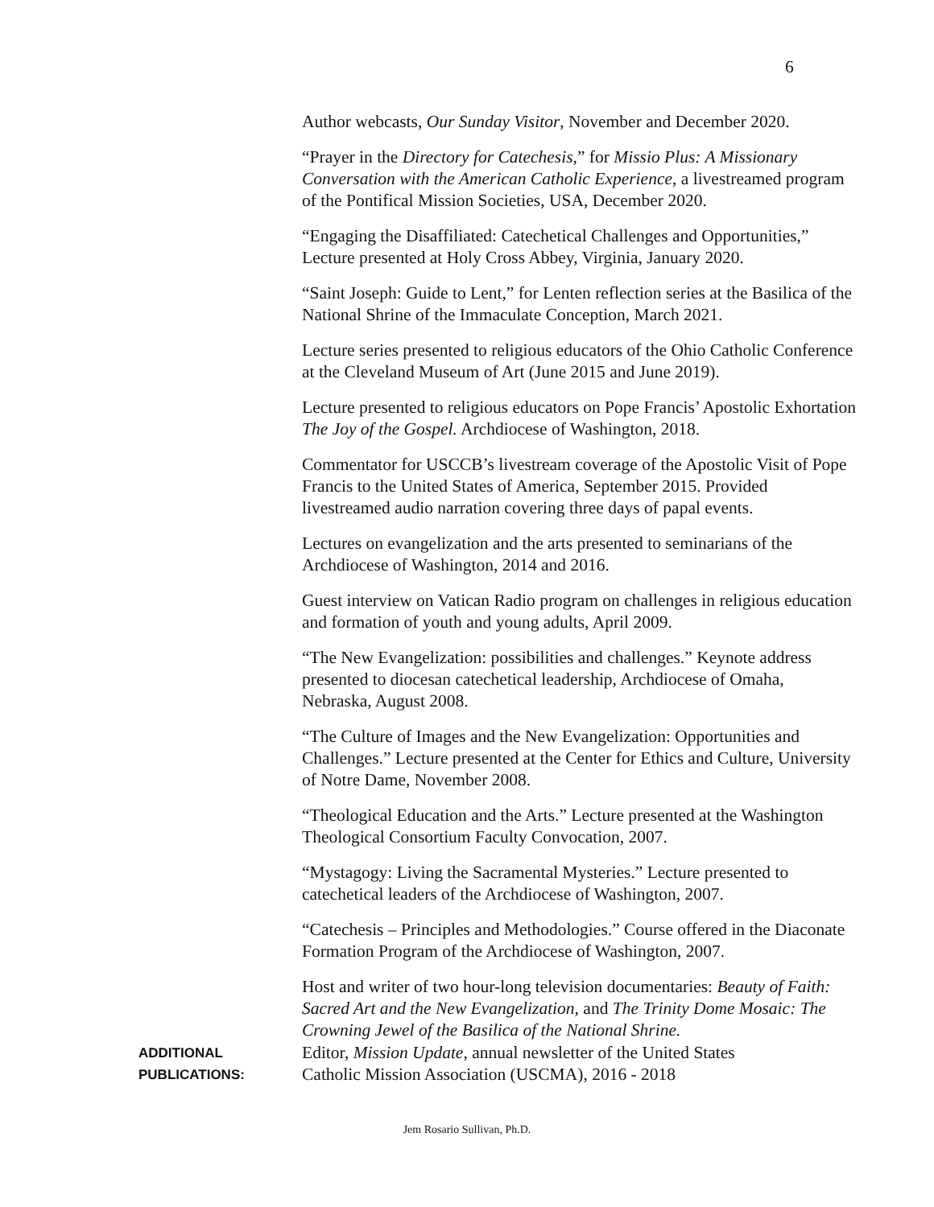6
Author webcasts, Our Sunday Visitor, November and December 2020.
“Prayer in the Directory for Catechesis,” for Missio Plus: A Missionary Conversation with the American Catholic Experience, a livestreamed program of the Pontifical Mission Societies, USA, December 2020.
“Engaging the Disaffiliated: Catechetical Challenges and Opportunities,” Lecture presented at Holy Cross Abbey, Virginia, January 2020.
“Saint Joseph: Guide to Lent,” for Lenten reflection series at the Basilica of the National Shrine of the Immaculate Conception, March 2021.
Lecture series presented to religious educators of the Ohio Catholic Conference at the Cleveland Museum of Art (June 2015 and June 2019).
Lecture presented to religious educators on Pope Francis’ Apostolic Exhortation The Joy of the Gospel. Archdiocese of Washington, 2018.
Commentator for USCCB’s livestream coverage of the Apostolic Visit of Pope Francis to the United States of America, September 2015. Provided livestreamed audio narration covering three days of papal events.
Lectures on evangelization and the arts presented to seminarians of the Archdiocese of Washington, 2014 and 2016.
Guest interview on Vatican Radio program on challenges in religious education and formation of youth and young adults, April 2009.
“The New Evangelization: possibilities and challenges.” Keynote address presented to diocesan catechetical leadership, Archdiocese of Omaha, Nebraska, August 2008.
“The Culture of Images and the New Evangelization: Opportunities and Challenges.” Lecture presented at the Center for Ethics and Culture, University of Notre Dame, November 2008.
“Theological Education and the Arts.” Lecture presented at the Washington Theological Consortium Faculty Convocation, 2007.
“Mystagogy: Living the Sacramental Mysteries.” Lecture presented to catechetical leaders of the Archdiocese of Washington, 2007.
“Catechesis – Principles and Methodologies.” Course offered in the Diaconate Formation Program of the Archdiocese of Washington, 2007.
Host and writer of two hour-long television documentaries: Beauty of Faith: Sacred Art and the New Evangelization, and The Trinity Dome Mosaic: The Crowning Jewel of the Basilica of the National Shrine.
ADDITIONAL
PUBLICATIONS:
Editor, Mission Update, annual newsletter of the United States
Catholic Mission Association (USCMA), 2016 - 2018
Jem Rosario Sullivan, Ph.D.